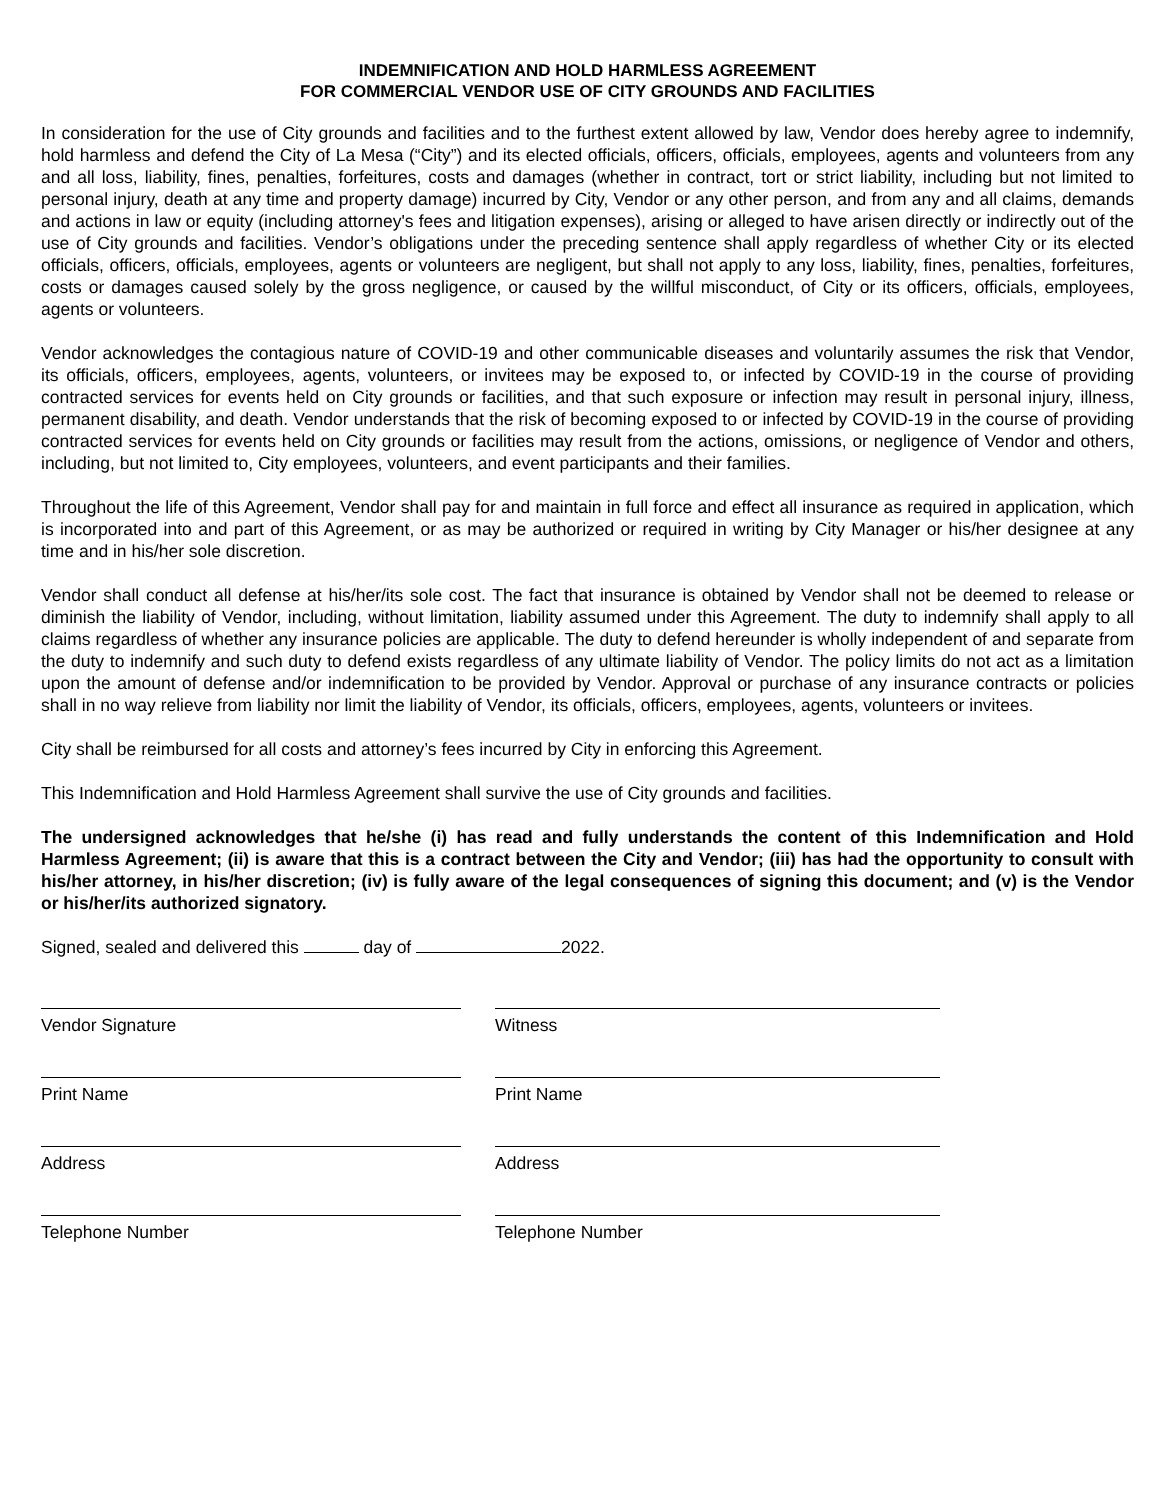INDEMNIFICATION AND HOLD HARMLESS AGREEMENT
FOR COMMERCIAL VENDOR USE OF CITY GROUNDS AND FACILITIES
In consideration for the use of City grounds and facilities and to the furthest extent allowed by law, Vendor does hereby agree to indemnify, hold harmless and defend the City of La Mesa (“City”) and its elected officials, officers, officials, employees, agents and volunteers from any and all loss, liability, fines, penalties, forfeitures, costs and damages (whether in contract, tort or strict liability, including but not limited to personal injury, death at any time and property damage) incurred by City, Vendor or any other person, and from any and all claims, demands and actions in law or equity (including attorney's fees and litigation expenses), arising or alleged to have arisen directly or indirectly out of the use of City grounds and facilities. Vendor’s obligations under the preceding sentence shall apply regardless of whether City or its elected officials, officers, officials, employees, agents or volunteers are negligent, but shall not apply to any loss, liability, fines, penalties, forfeitures, costs or damages caused solely by the gross negligence, or caused by the willful misconduct, of City or its officers, officials, employees, agents or volunteers.
Vendor acknowledges the contagious nature of COVID-19 and other communicable diseases and voluntarily assumes the risk that Vendor, its officials, officers, employees, agents, volunteers, or invitees may be exposed to, or infected by COVID-19 in the course of providing contracted services for events held on City grounds or facilities, and that such exposure or infection may result in personal injury, illness, permanent disability, and death. Vendor understands that the risk of becoming exposed to or infected by COVID-19 in the course of providing contracted services for events held on City grounds or facilities may result from the actions, omissions, or negligence of Vendor and others, including, but not limited to, City employees, volunteers, and event participants and their families.
Throughout the life of this Agreement, Vendor shall pay for and maintain in full force and effect all insurance as required in application, which is incorporated into and part of this Agreement, or as may be authorized or required in writing by City Manager or his/her designee at any time and in his/her sole discretion.
Vendor shall conduct all defense at his/her/its sole cost. The fact that insurance is obtained by Vendor shall not be deemed to release or diminish the liability of Vendor, including, without limitation, liability assumed under this Agreement. The duty to indemnify shall apply to all claims regardless of whether any insurance policies are applicable. The duty to defend hereunder is wholly independent of and separate from the duty to indemnify and such duty to defend exists regardless of any ultimate liability of Vendor. The policy limits do not act as a limitation upon the amount of defense and/or indemnification to be provided by Vendor. Approval or purchase of any insurance contracts or policies shall in no way relieve from liability nor limit the liability of Vendor, its officials, officers, employees, agents, volunteers or invitees.
City shall be reimbursed for all costs and attorney’s fees incurred by City in enforcing this Agreement.
This Indemnification and Hold Harmless Agreement shall survive the use of City grounds and facilities.
The undersigned acknowledges that he/she (i) has read and fully understands the content of this Indemnification and Hold Harmless Agreement; (ii) is aware that this is a contract between the City and Vendor; (iii) has had the opportunity to consult with his/her attorney, in his/her discretion; (iv) is fully aware of the legal consequences of signing this document; and (v) is the Vendor or his/her/its authorized signatory.
Signed, sealed and delivered this day of 2022.
Vendor Signature
Witness
Print Name
Print Name
Address
Address
Telephone Number
Telephone Number